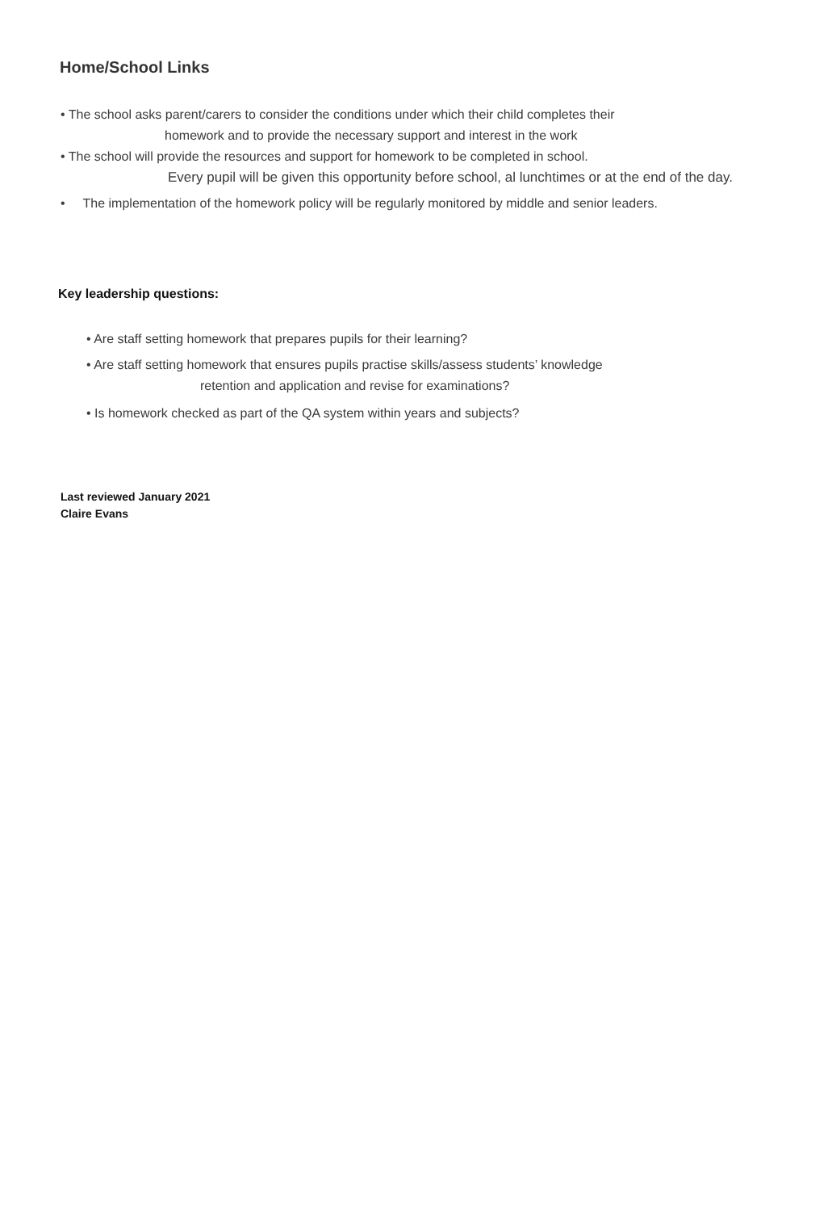Home/School Links
• The school asks parent/carers to consider the conditions under which their child completes their
homework and to provide the necessary support and interest in the work
• The school will provide the resources and support for homework to be completed in school.
Every pupil will be given this opportunity before school, al lunchtimes or at the end of the day.
• The implementation of the homework policy will be regularly monitored by middle and senior leaders.
Key leadership questions:
• Are staff setting homework that prepares pupils for their learning?
• Are staff setting homework that ensures pupils practise skills/assess students’ knowledge
retention and application and revise for examinations?
• Is homework checked as part of the QA system within years and subjects?
Last reviewed January 2021
Claire Evans